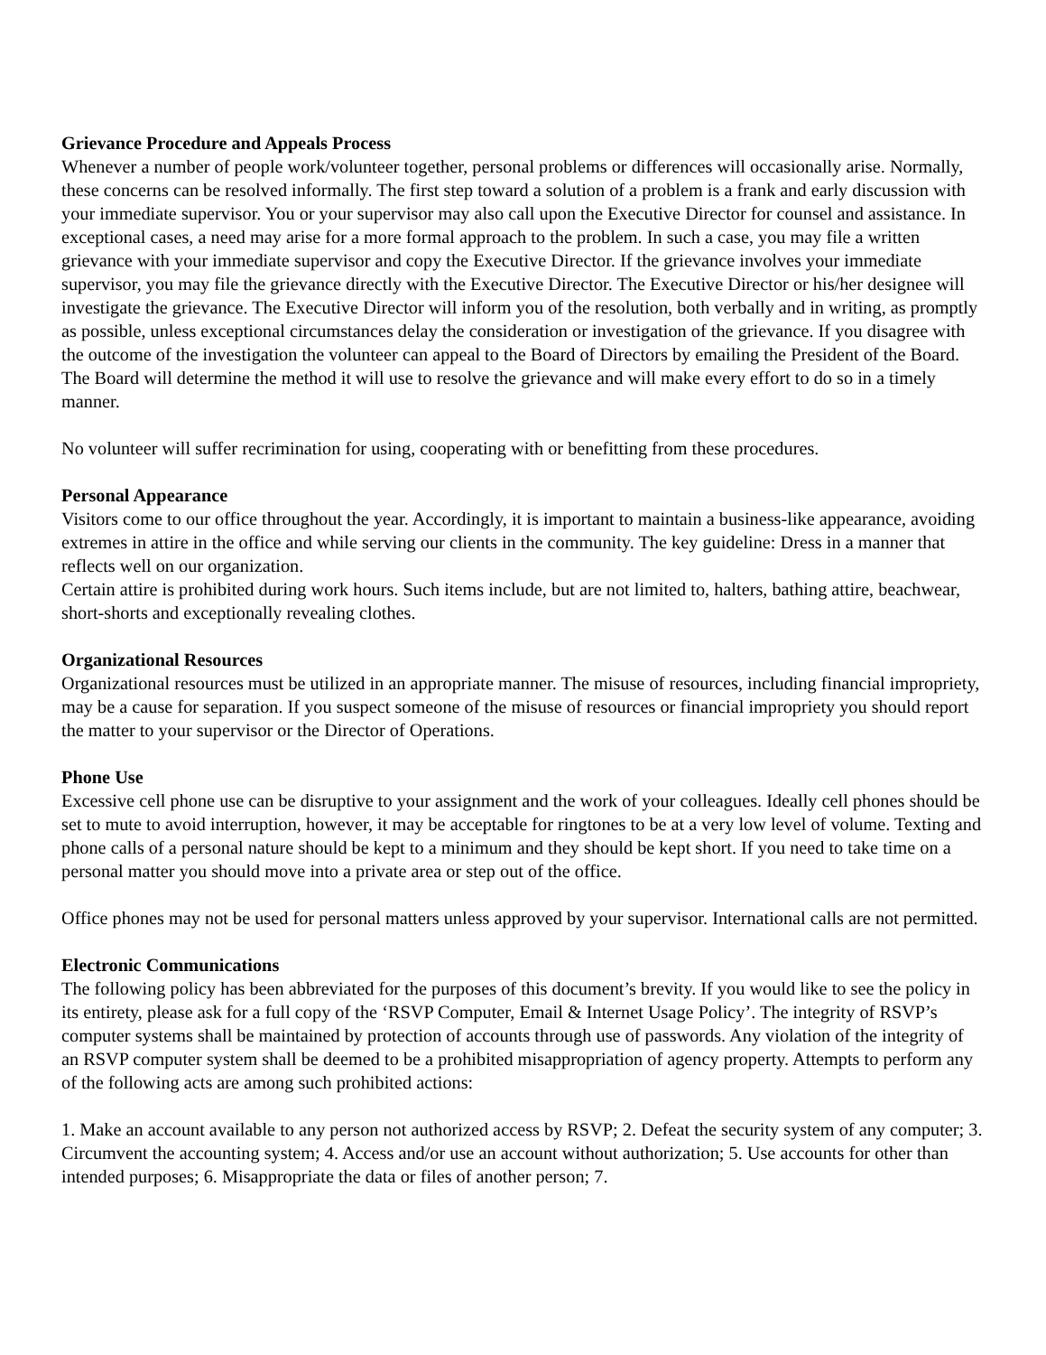Grievance Procedure and Appeals Process
Whenever a number of people work/volunteer together, personal problems or differences will occasionally arise. Normally, these concerns can be resolved informally. The first step toward a solution of a problem is a frank and early discussion with your immediate supervisor. You or your supervisor may also call upon the Executive Director for counsel and assistance. In exceptional cases, a need may arise for a more formal approach to the problem. In such a case, you may file a written grievance with your immediate supervisor and copy the Executive Director. If the grievance involves your immediate supervisor, you may file the grievance directly with the Executive Director. The Executive Director or his/her designee will investigate the grievance. The Executive Director will inform you of the resolution, both verbally and in writing, as promptly as possible, unless exceptional circumstances delay the consideration or investigation of the grievance. If you disagree with the outcome of the investigation the volunteer can appeal to the Board of Directors by emailing the President of the Board. The Board will determine the method it will use to resolve the grievance and will make every effort to do so in a timely manner.
No volunteer will suffer recrimination for using, cooperating with or benefitting from these procedures.
Personal Appearance
Visitors come to our office throughout the year. Accordingly, it is important to maintain a business-like appearance, avoiding extremes in attire in the office and while serving our clients in the community. The key guideline: Dress in a manner that reflects well on our organization.
Certain attire is prohibited during work hours. Such items include, but are not limited to, halters, bathing attire, beachwear, short-shorts and exceptionally revealing clothes.
Organizational Resources
Organizational resources must be utilized in an appropriate manner. The misuse of resources, including financial impropriety, may be a cause for separation. If you suspect someone of the misuse of resources or financial impropriety you should report the matter to your supervisor or the Director of Operations.
Phone Use
Excessive cell phone use can be disruptive to your assignment and the work of your colleagues. Ideally cell phones should be set to mute to avoid interruption, however, it may be acceptable for ringtones to be at a very low level of volume. Texting and phone calls of a personal nature should be kept to a minimum and they should be kept short. If you need to take time on a personal matter you should move into a private area or step out of the office.
Office phones may not be used for personal matters unless approved by your supervisor. International calls are not permitted.
Electronic Communications
The following policy has been abbreviated for the purposes of this document’s brevity. If you would like to see the policy in its entirety, please ask for a full copy of the ‘RSVP Computer, Email & Internet Usage Policy’. The integrity of RSVP’s computer systems shall be maintained by protection of accounts through use of passwords. Any violation of the integrity of an RSVP computer system shall be deemed to be a prohibited misappropriation of agency property. Attempts to perform any of the following acts are among such prohibited actions:
1. Make an account available to any person not authorized access by RSVP; 2. Defeat the security system of any computer; 3. Circumvent the accounting system; 4. Access and/or use an account without authorization; 5. Use accounts for other than intended purposes; 6. Misappropriate the data or files of another person; 7.